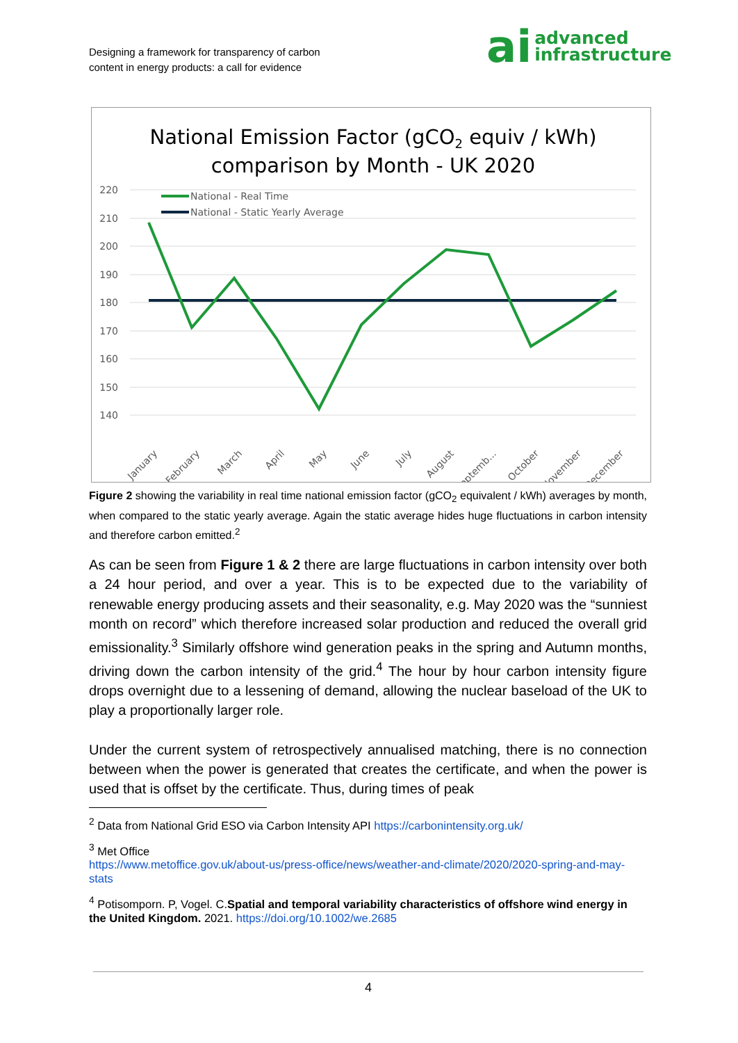Designing a framework for transparency of carbon
content in energy products: a call for evidence
ai advanced
infrastructure
National Emission Factor (gCO2 equiv / kWh)
comparison by Month - UK 2020
220
210
200
190
180
170
160
150
140
National - Real Time
National - Static Yearly Average
January
February
March
April
May
June
July
August
Septemb...
October
November
December
Figure 2 showing the variability in real time national emission factor (gCO<sub>2</sub> equivalent / kWh) averages by month, when compared to the static yearly average. Again the static average hides huge fluctuations in carbon intensity and therefore carbon emitted.<sup>2</sup>
As can be seen from Figure 1 & 2 there are large fluctuations in carbon intensity over both a 24 hour period, and over a year. This is to be expected due to the variability of renewable energy producing assets and their seasonality, e.g. May 2020 was the “sunniest month on record” which therefore increased solar production and reduced the overall grid emissionality.<sup>3</sup> Similarly offshore wind generation peaks in the spring and Autumn months, driving down the carbon intensity of the grid.<sup>4</sup> The hour by hour carbon intensity figure drops overnight due to a lessening of demand, allowing the nuclear baseload of the UK to play a proportionally larger role.
Under the current system of retrospectively annualised matching, there is no connection between when the power is generated that creates the certificate, and when the power is used that is offset by the certificate. Thus, during times of peak
<sup>2</sup> Data from National Grid ESO via Carbon Intensity API https://carbonintensity.org.uk/
<sup>3</sup> Met Office
https://www.metoffice.gov.uk/about-us/press-office/news/weather-and-climate/2020/2020-spring-and-may-stats
<sup>4</sup> Potisomporn. P, Vogel. C.Spatial and temporal variability characteristics of offshore wind energy in the United Kingdom. 2021. https://doi.org/10.1002/we.2685
4